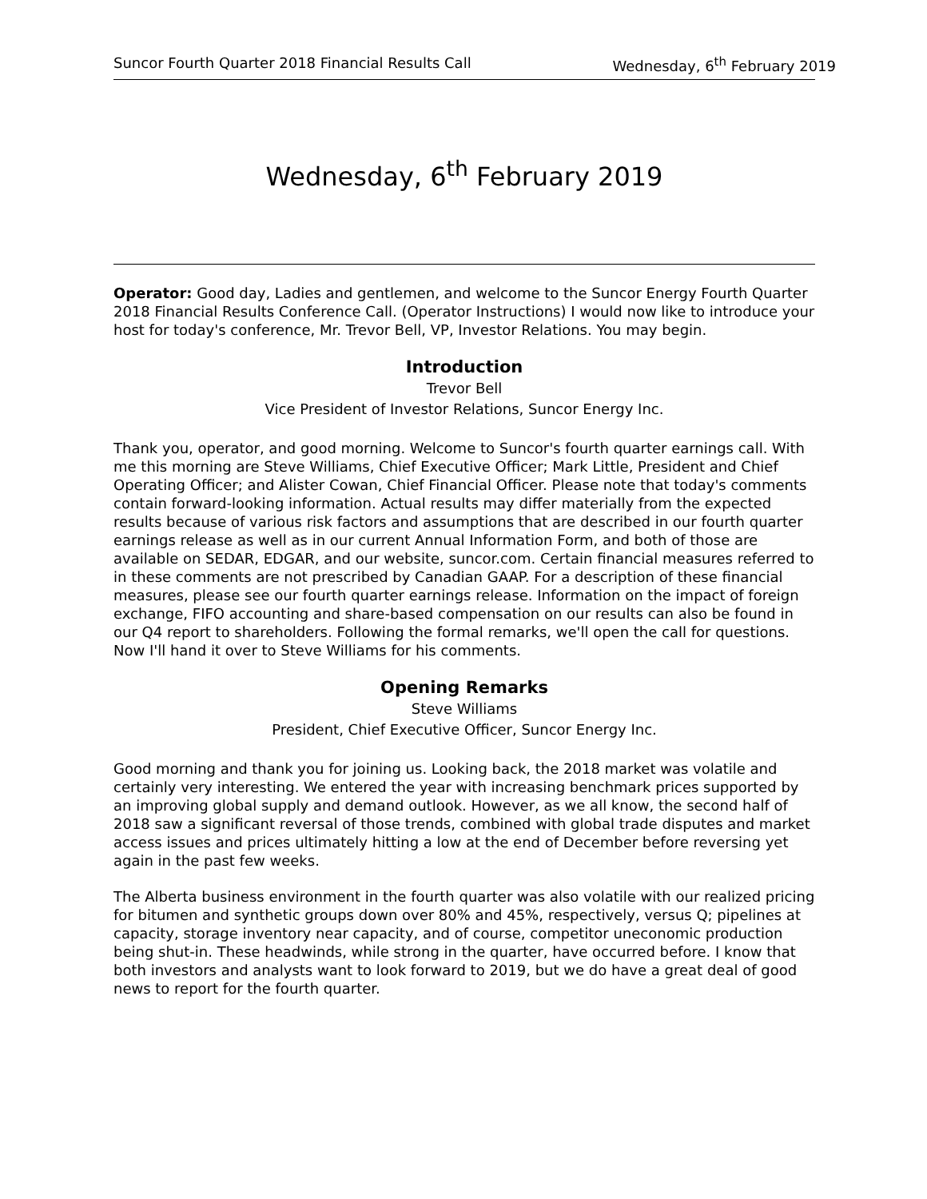Suncor Fourth Quarter 2018 Financial Results Call Wednesday, 6<sup>th</sup> February 2019
Wednesday, 6<sup>th</sup> February 2019
Operator: Good day, Ladies and gentlemen, and welcome to the Suncor Energy Fourth Quarter 2018 Financial Results Conference Call. (Operator Instructions) I would now like to introduce your host for today's conference, Mr. Trevor Bell, VP, Investor Relations. You may begin.
Introduction
Trevor Bell
Vice President of Investor Relations, Suncor Energy Inc.
Thank you, operator, and good morning. Welcome to Suncor's fourth quarter earnings call. With me this morning are Steve Williams, Chief Executive Officer; Mark Little, President and Chief Operating Officer; and Alister Cowan, Chief Financial Officer. Please note that today's comments contain forward-looking information. Actual results may differ materially from the expected results because of various risk factors and assumptions that are described in our fourth quarter earnings release as well as in our current Annual Information Form, and both of those are available on SEDAR, EDGAR, and our website, suncor.com. Certain financial measures referred to in these comments are not prescribed by Canadian GAAP. For a description of these financial measures, please see our fourth quarter earnings release. Information on the impact of foreign exchange, FIFO accounting and share-based compensation on our results can also be found in our Q4 report to shareholders. Following the formal remarks, we'll open the call for questions. Now I'll hand it over to Steve Williams for his comments.
Opening Remarks
Steve Williams
President, Chief Executive Officer, Suncor Energy Inc.
Good morning and thank you for joining us. Looking back, the 2018 market was volatile and certainly very interesting. We entered the year with increasing benchmark prices supported by an improving global supply and demand outlook. However, as we all know, the second half of 2018 saw a significant reversal of those trends, combined with global trade disputes and market access issues and prices ultimately hitting a low at the end of December before reversing yet again in the past few weeks.
The Alberta business environment in the fourth quarter was also volatile with our realized pricing for bitumen and synthetic groups down over 80% and 45%, respectively, versus Q; pipelines at capacity, storage inventory near capacity, and of course, competitor uneconomic production being shut-in. These headwinds, while strong in the quarter, have occurred before. I know that both investors and analysts want to look forward to 2019, but we do have a great deal of good news to report for the fourth quarter.